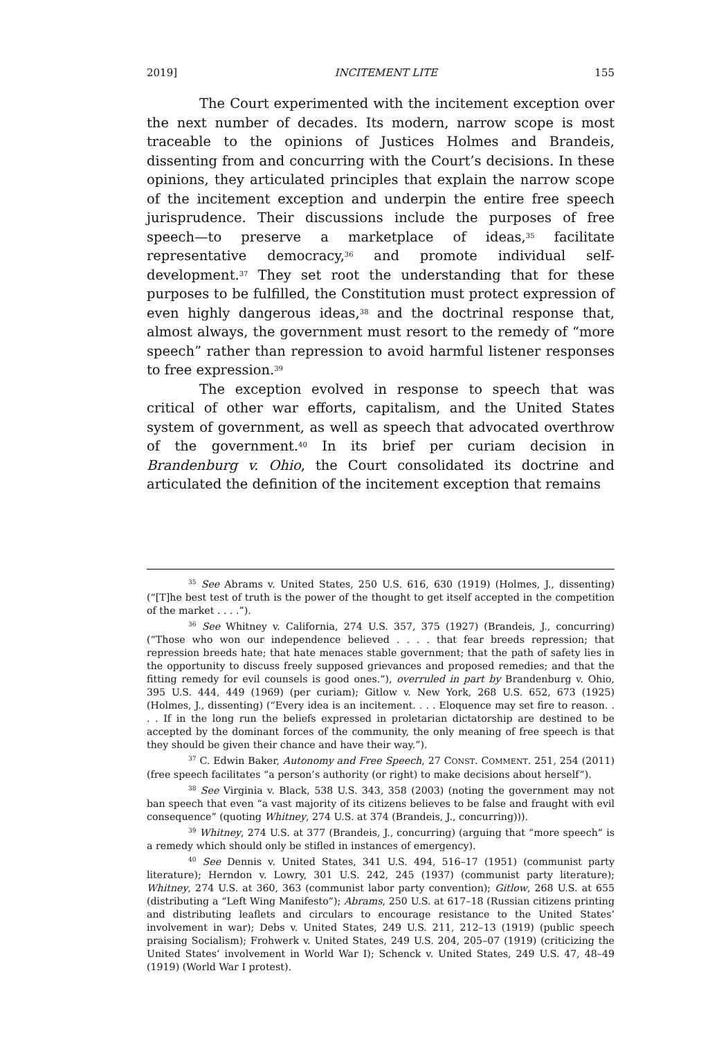2019] INCITEMENT LITE 155
The Court experimented with the incitement exception over the next number of decades. Its modern, narrow scope is most traceable to the opinions of Justices Holmes and Brandeis, dissenting from and concurring with the Court’s decisions. In these opinions, they articulated principles that explain the narrow scope of the incitement exception and underpin the entire free speech jurisprudence. Their discussions include the purposes of free speech—to preserve a marketplace of ideas,<sup>35</sup> facilitate representative democracy,<sup>36</sup> and promote individual self-development.<sup>37</sup> They set root the understanding that for these purposes to be fulfilled, the Constitution must protect expression of even highly dangerous ideas,<sup>38</sup> and the doctrinal response that, almost always, the government must resort to the remedy of “more speech” rather than repression to avoid harmful listener responses to free expression.<sup>39</sup>
The exception evolved in response to speech that was critical of other war efforts, capitalism, and the United States system of government, as well as speech that advocated overthrow of the government.<sup>40</sup> In its brief per curiam decision in Brandenburg v. Ohio, the Court consolidated its doctrine and articulated the definition of the incitement exception that remains
<sup>35</sup> See Abrams v. United States, 250 U.S. 616, 630 (1919) (Holmes, J., dissenting) (“[T]he best test of truth is the power of the thought to get itself accepted in the competition of the market . . . .”).
<sup>36</sup> See Whitney v. California, 274 U.S. 357, 375 (1927) (Brandeis, J., concurring) (“Those who won our independence believed . . . . that fear breeds repression; that repression breeds hate; that hate menaces stable government; that the path of safety lies in the opportunity to discuss freely supposed grievances and proposed remedies; and that the fitting remedy for evil counsels is good ones.”), overruled in part by Brandenburg v. Ohio, 395 U.S. 444, 449 (1969) (per curiam); Gitlow v. New York, 268 U.S. 652, 673 (1925) (Holmes, J., dissenting) (“Every idea is an incitement. . . . Eloquence may set fire to reason. . . . If in the long run the beliefs expressed in proletarian dictatorship are destined to be accepted by the dominant forces of the community, the only meaning of free speech is that they should be given their chance and have their way.”).
<sup>37</sup> C. Edwin Baker, Autonomy and Free Speech, 27 CONST. COMMENT. 251, 254 (2011) (free speech facilitates “a person’s authority (or right) to make decisions about herself”).
<sup>38</sup> See Virginia v. Black, 538 U.S. 343, 358 (2003) (noting the government may not ban speech that even “a vast majority of its citizens believes to be false and fraught with evil consequence” (quoting Whitney, 274 U.S. at 374 (Brandeis, J., concurring))).
<sup>39</sup> Whitney, 274 U.S. at 377 (Brandeis, J., concurring) (arguing that “more speech” is a remedy which should only be stifled in instances of emergency).
<sup>40</sup> See Dennis v. United States, 341 U.S. 494, 516–17 (1951) (communist party literature); Herndon v. Lowry, 301 U.S. 242, 245 (1937) (communist party literature); Whitney, 274 U.S. at 360, 363 (communist labor party convention); Gitlow, 268 U.S. at 655 (distributing a “Left Wing Manifesto”); Abrams, 250 U.S. at 617–18 (Russian citizens printing and distributing leaflets and circulars to encourage resistance to the United States’ involvement in war); Debs v. United States, 249 U.S. 211, 212–13 (1919) (public speech praising Socialism); Frohwerk v. United States, 249 U.S. 204, 205–07 (1919) (criticizing the United States’ involvement in World War I); Schenck v. United States, 249 U.S. 47, 48–49 (1919) (World War I protest).